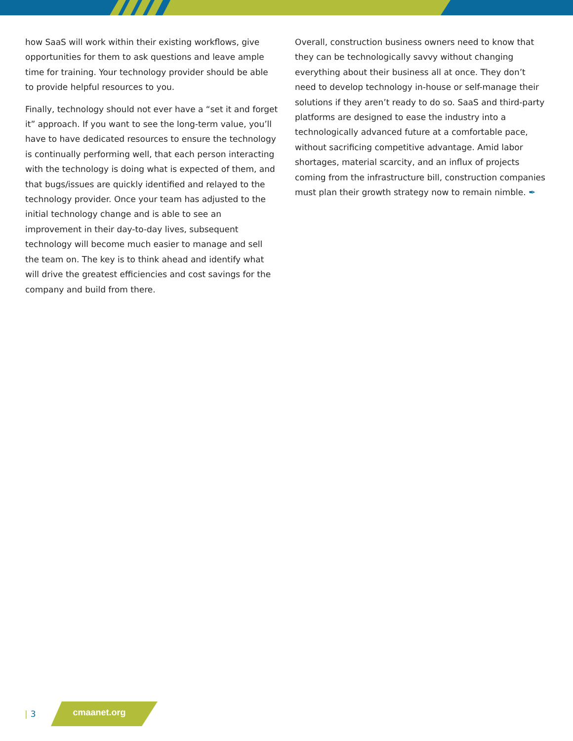how SaaS will work within their existing workflows, give opportunities for them to ask questions and leave ample time for training. Your technology provider should be able to provide helpful resources to you.
Finally, technology should not ever have a “set it and forget it” approach. If you want to see the long-term value, you’ll have to have dedicated resources to ensure the technology is continually performing well, that each person interacting with the technology is doing what is expected of them, and that bugs/issues are quickly identified and relayed to the technology provider. Once your team has adjusted to the initial technology change and is able to see an improvement in their day-to-day lives, subsequent technology will become much easier to manage and sell the team on. The key is to think ahead and identify what will drive the greatest efficiencies and cost savings for the company and build from there.
Overall, construction business owners need to know that they can be technologically savvy without changing everything about their business all at once. They don’t need to develop technology in-house or self-manage their solutions if they aren’t ready to do so. SaaS and third-party platforms are designed to ease the industry into a technologically advanced future at a comfortable pace, without sacrificing competitive advantage. Amid labor shortages, material scarcity, and an influx of projects coming from the infrastructure bill, construction companies must plan their growth strategy now to remain nimble. ✒
| 3
cmaanet.org